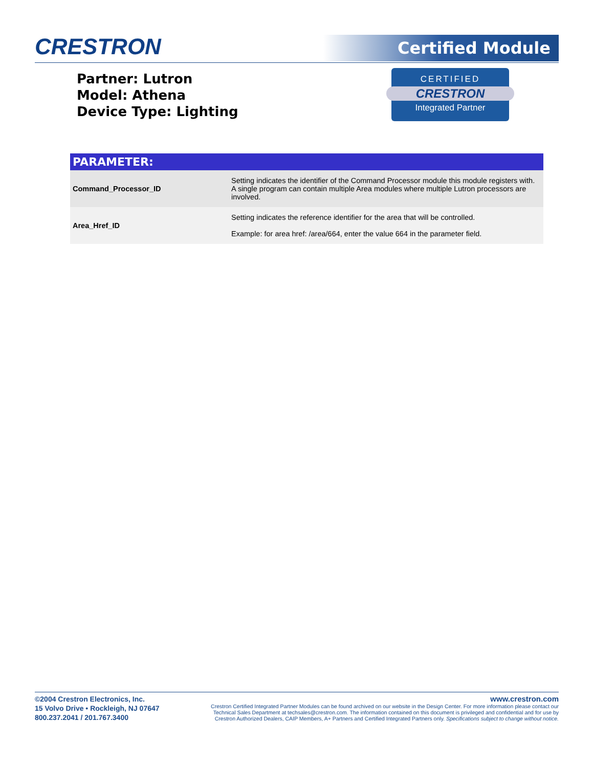CRESTRON Certified Module
Partner: Lutron
Model: Athena
Device Type: Lighting
CERTIFIED
CRESTRON
Integrated Partner
| PARAMETER: | |
| --- | --- |
| Command_Processor_ID | Setting indicates the identifier of the Command Processor module this module registers with. A single program can contain multiple Area modules where multiple Lutron processors are involved. |
| Area_Href_ID | Setting indicates the reference identifier for the area that will be controlled. Example: for area href: /area/664, enter the value 664 in the parameter field. |
©2004 Crestron Electronics, Inc.
15 Volvo Drive • Rockleigh, NJ 07647
800.237.2041 / 201.767.3400
www.crestron.com
Crestron Certified Integrated Partner Modules can be found archived on our website in the Design Center. For more information please contact our Technical Sales Department at techsales@crestron.com. The information contained on this document is privileged and confidential and for use by Crestron Authorized Dealers, CAIP Members, A+ Partners and Certified Integrated Partners only. Specifications subject to change without notice.